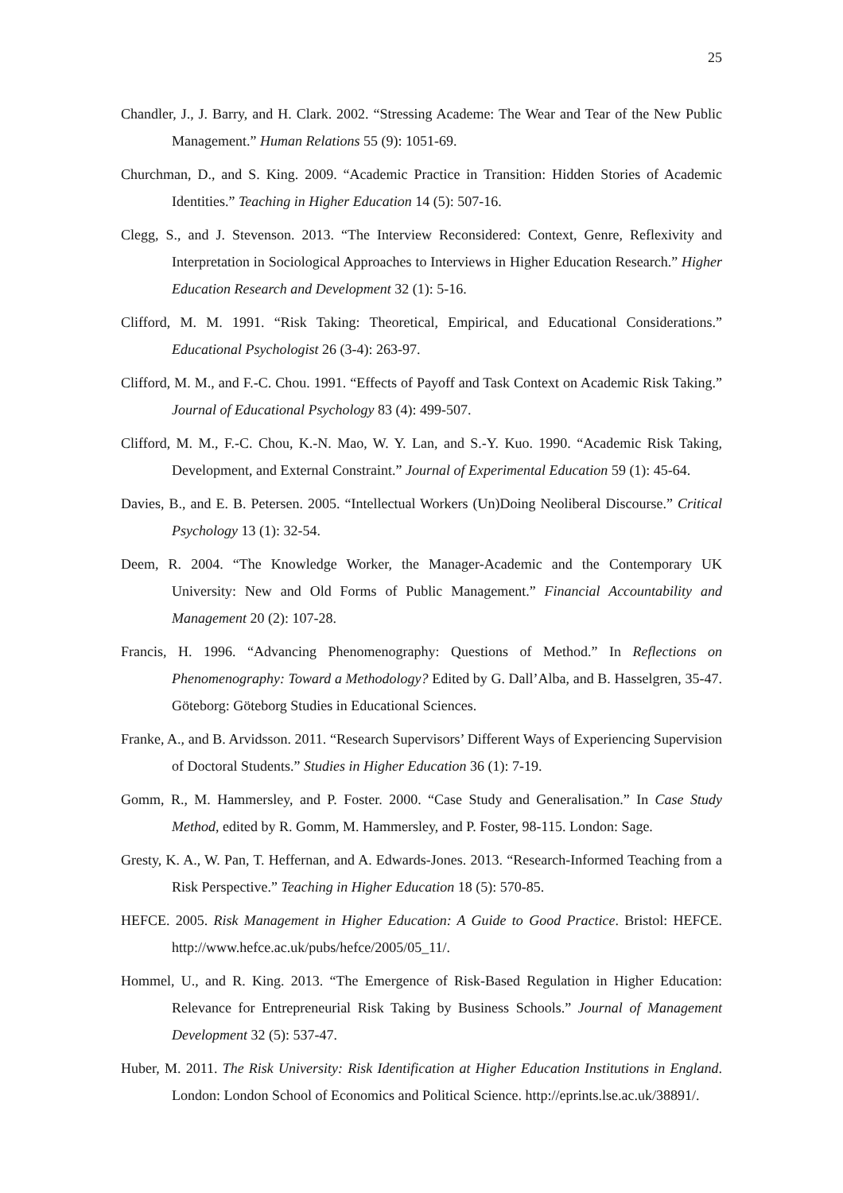25
Chandler, J., J. Barry, and H. Clark. 2002. “Stressing Academe: The Wear and Tear of the New Public Management.” Human Relations 55 (9): 1051-69.
Churchman, D., and S. King. 2009. “Academic Practice in Transition: Hidden Stories of Academic Identities.” Teaching in Higher Education 14 (5): 507-16.
Clegg, S., and J. Stevenson. 2013. “The Interview Reconsidered: Context, Genre, Reflexivity and Interpretation in Sociological Approaches to Interviews in Higher Education Research.” Higher Education Research and Development 32 (1): 5-16.
Clifford, M. M. 1991. “Risk Taking: Theoretical, Empirical, and Educational Considerations.” Educational Psychologist 26 (3-4): 263-97.
Clifford, M. M., and F.-C. Chou. 1991. “Effects of Payoff and Task Context on Academic Risk Taking.” Journal of Educational Psychology 83 (4): 499-507.
Clifford, M. M., F.-C. Chou, K.-N. Mao, W. Y. Lan, and S.-Y. Kuo. 1990. “Academic Risk Taking, Development, and External Constraint.” Journal of Experimental Education 59 (1): 45-64.
Davies, B., and E. B. Petersen. 2005. “Intellectual Workers (Un)Doing Neoliberal Discourse.” Critical Psychology 13 (1): 32-54.
Deem, R. 2004. “The Knowledge Worker, the Manager-Academic and the Contemporary UK University: New and Old Forms of Public Management.” Financial Accountability and Management 20 (2): 107-28.
Francis, H. 1996. “Advancing Phenomenography: Questions of Method.” In Reflections on Phenomenography: Toward a Methodology? Edited by G. Dall’Alba, and B. Hasselgren, 35-47. Göteborg: Göteborg Studies in Educational Sciences.
Franke, A., and B. Arvidsson. 2011. “Research Supervisors’ Different Ways of Experiencing Supervision of Doctoral Students.” Studies in Higher Education 36 (1): 7-19.
Gomm, R., M. Hammersley, and P. Foster. 2000. “Case Study and Generalisation.” In Case Study Method, edited by R. Gomm, M. Hammersley, and P. Foster, 98-115. London: Sage.
Gresty, K. A., W. Pan, T. Heffernan, and A. Edwards-Jones. 2013. “Research-Informed Teaching from a Risk Perspective.” Teaching in Higher Education 18 (5): 570-85.
HEFCE. 2005. Risk Management in Higher Education: A Guide to Good Practice. Bristol: HEFCE. http://www.hefce.ac.uk/pubs/hefce/2005/05_11/.
Hommel, U., and R. King. 2013. “The Emergence of Risk-Based Regulation in Higher Education: Relevance for Entrepreneurial Risk Taking by Business Schools.” Journal of Management Development 32 (5): 537-47.
Huber, M. 2011. The Risk University: Risk Identification at Higher Education Institutions in England. London: London School of Economics and Political Science. http://eprints.lse.ac.uk/38891/.